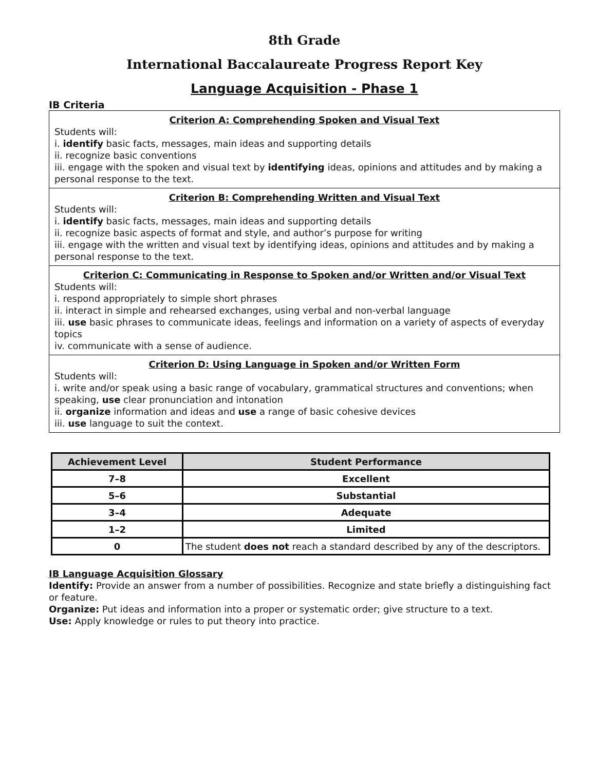8th Grade
International Baccalaureate Progress Report Key
Language Acquisition - Phase 1
IB Criteria
Criterion A: Comprehending Spoken and Visual Text
Students will:
i. identify basic facts, messages, main ideas and supporting details
ii. recognize basic conventions
iii. engage with the spoken and visual text by identifying ideas, opinions and attitudes and by making a personal response to the text.
Criterion B: Comprehending Written and Visual Text
Students will:
i. identify basic facts, messages, main ideas and supporting details
ii. recognize basic aspects of format and style, and author’s purpose for writing
iii. engage with the written and visual text by identifying ideas, opinions and attitudes and by making a personal response to the text.
Criterion C: Communicating in Response to Spoken and/or Written and/or Visual Text
Students will:
i. respond appropriately to simple short phrases
ii. interact in simple and rehearsed exchanges, using verbal and non-verbal language
iii. use basic phrases to communicate ideas, feelings and information on a variety of aspects of everyday topics
iv. communicate with a sense of audience.
Criterion D: Using Language in Spoken and/or Written Form
Students will:
i. write and/or speak using a basic range of vocabulary, grammatical structures and conventions; when speaking, use clear pronunciation and intonation
ii. organize information and ideas and use a range of basic cohesive devices
iii. use language to suit the context.
| Achievement Level | Student Performance |
| --- | --- |
| 7–8 | Excellent |
| 5–6 | Substantial |
| 3–4 | Adequate |
| 1–2 | Limited |
| 0 | The student does not reach a standard described by any of the descriptors. |
IB Language Acquisition Glossary
Identify: Provide an answer from a number of possibilities. Recognize and state briefly a distinguishing fact or feature.
Organize: Put ideas and information into a proper or systematic order; give structure to a text.
Use: Apply knowledge or rules to put theory into practice.